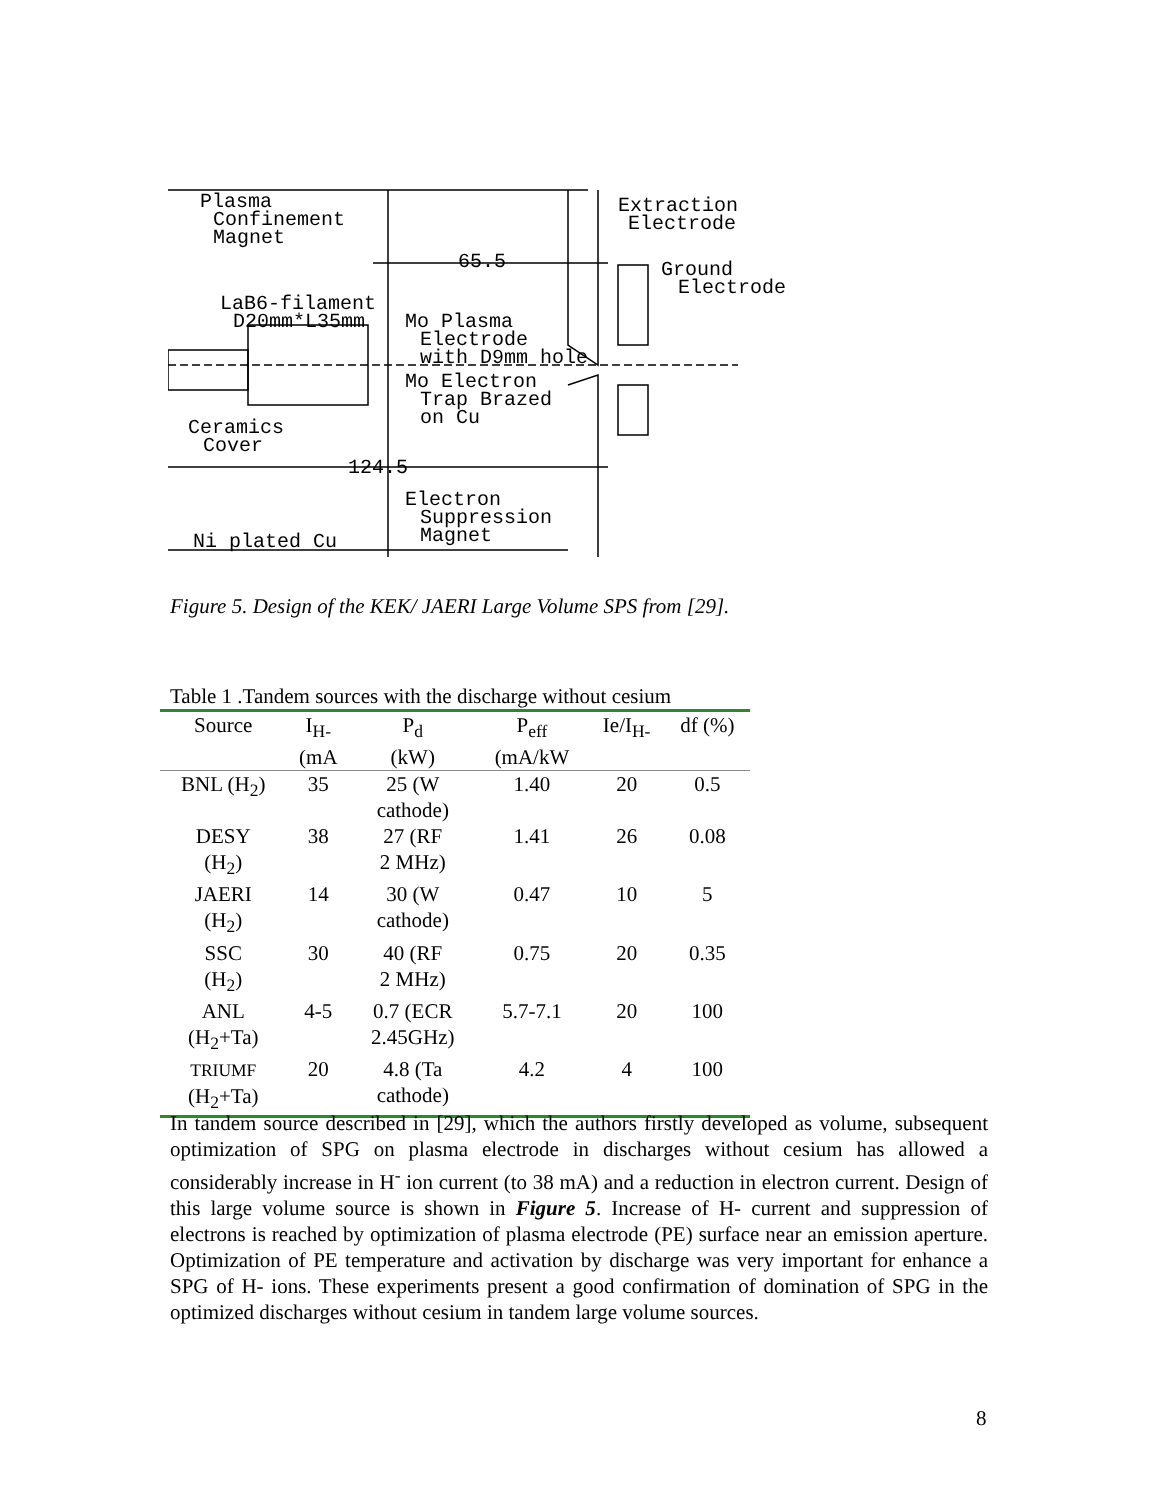Plasma
Confinement
Magnet
Extraction
Electrode
65.5
Ground
Electrode
LaB6-filament
D20mm*L35mm
Mo Plasma
Electrode
with D9mm hole
Mo Electron
Trap Brazed
on Cu
Ceramics
Cover
124.5
Electron
Suppression
Magnet
Ni plated Cu
Figure 5. Design of the KEK/ JAERI Large Volume SPS from [29].
Table 1 .Tandem sources with the discharge without cesium
| Source | I<sub>H-</sub> (mA | P<sub>d</sub> (kW) | P<sub>eff</sub> (mA/kW | Ie/I<sub>H-</sub> | df (%) |
| --- | --- | --- | --- | --- | --- |
| BNL (H<sub>2</sub>) | 35 | 25 (W cathode) | 1.40 | 20 | 0.5 |
| DESY (H<sub>2</sub>) | 38 | 27 (RF 2 MHz) | 1.41 | 26 | 0.08 |
| JAERI (H<sub>2</sub>) | 14 | 30 (W cathode) | 0.47 | 10 | 5 |
| SSC (H<sub>2</sub>) | 30 | 40 (RF 2 MHz) | 0.75 | 20 | 0.35 |
| ANL (H<sub>2</sub>+Ta) | 4-5 | 0.7 (ECR 2.45GHz) | 5.7-7.1 | 20 | 100 |
| TRIUMF (H<sub>2</sub>+Ta) | 20 | 4.8 (Ta cathode) | 4.2 | 4 | 100 |
In tandem source described in [29], which the authors firstly developed as volume, subsequent optimization of SPG on plasma electrode in discharges without cesium has allowed a considerably increase in H<sup>-</sup> ion current (to 38 mA) and a reduction in electron current. Design of this large volume source is shown in Figure 5. Increase of H- current and suppression of electrons is reached by optimization of plasma electrode (PE) surface near an emission aperture. Optimization of PE temperature and activation by discharge was very important for enhance a SPG of H- ions. These experiments present a good confirmation of domination of SPG in the optimized discharges without cesium in tandem large volume sources.
8